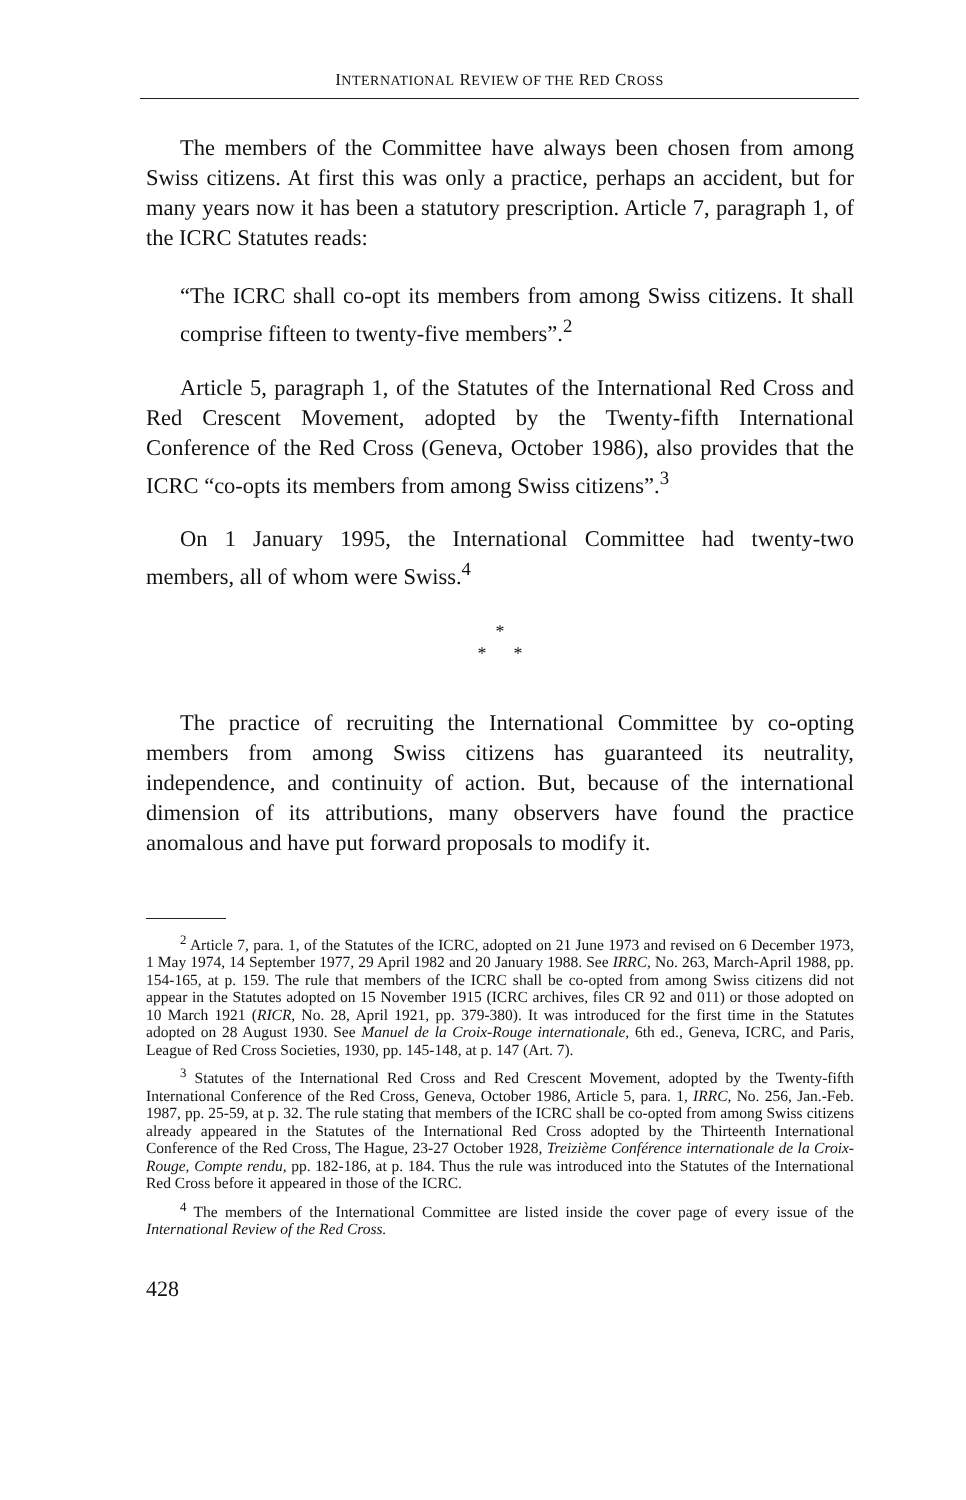INTERNATIONAL REVIEW OF THE RED CROSS
The members of the Committee have always been chosen from among Swiss citizens. At first this was only a practice, perhaps an accident, but for many years now it has been a statutory prescription. Article 7, paragraph 1, of the ICRC Statutes reads:
“The ICRC shall co-opt its members from among Swiss citizens. It shall comprise fifteen to twenty-five members”.<sup>2</sup>
Article 5, paragraph 1, of the Statutes of the International Red Cross and Red Crescent Movement, adopted by the Twenty-fifth International Conference of the Red Cross (Geneva, October 1986), also provides that the ICRC “co-opts its members from among Swiss citizens”.<sup>3</sup>
On 1 January 1995, the International Committee had twenty-two members, all of whom were Swiss.<sup>4</sup>
*
* *
The practice of recruiting the International Committee by co-opting members from among Swiss citizens has guaranteed its neutrality, independence, and continuity of action. But, because of the international dimension of its attributions, many observers have found the practice anomalous and have put forward proposals to modify it.
<sup>2</sup> Article 7, para. 1, of the Statutes of the ICRC, adopted on 21 June 1973 and revised on 6 December 1973, 1 May 1974, 14 September 1977, 29 April 1982 and 20 January 1988. See IRRC, No. 263, March-April 1988, pp. 154-165, at p. 159. The rule that members of the ICRC shall be co-opted from among Swiss citizens did not appear in the Statutes adopted on 15 November 1915 (ICRC archives, files CR 92 and 011) or those adopted on 10 March 1921 (RICR, No. 28, April 1921, pp. 379-380). It was introduced for the first time in the Statutes adopted on 28 August 1930. See Manuel de la Croix-Rouge internationale, 6th ed., Geneva, ICRC, and Paris, League of Red Cross Societies, 1930, pp. 145-148, at p. 147 (Art. 7).
<sup>3</sup> Statutes of the International Red Cross and Red Crescent Movement, adopted by the Twenty-fifth International Conference of the Red Cross, Geneva, October 1986, Article 5, para. 1, IRRC, No. 256, Jan.-Feb. 1987, pp. 25-59, at p. 32. The rule stating that members of the ICRC shall be co-opted from among Swiss citizens already appeared in the Statutes of the International Red Cross adopted by the Thirteenth International Conference of the Red Cross, The Hague, 23-27 October 1928, Treizième Conférence internationale de la Croix-Rouge, Compte rendu, pp. 182-186, at p. 184. Thus the rule was introduced into the Statutes of the International Red Cross before it appeared in those of the ICRC.
<sup>4</sup> The members of the International Committee are listed inside the cover page of every issue of the International Review of the Red Cross.
428